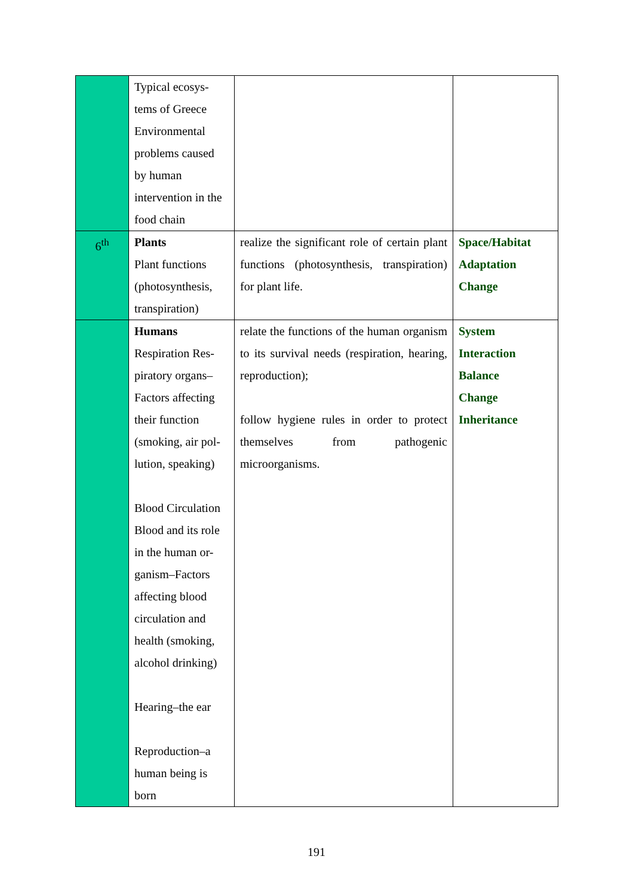| | Typical ecosys- tems of Greece Environmental problems caused by human intervention in the food chain | | |
| 6<sup>th</sup> | Plants Plant functions (photosynthesis, transpiration) | realize the significant role of certain plant functions (photosynthesis, transpiration) for plant life. | Space/Habitat Adaptation Change |
| | Humans Respiration Res- piratory organs– Factors affecting their function (smoking, air pol- lution, speaking) Blood Circulation Blood and its role in the human or- ganism–Factors affecting blood circulation and health (smoking, alcohol drinking) Hearing–the ear Reproduction–a human being is born | relate the functions of the human organism to its survival needs (respiration, hearing, reproduction); follow hygiene rules in order to protect themselves from pathogenic microorganisms. | System Interaction Balance Change Inheritance |
191